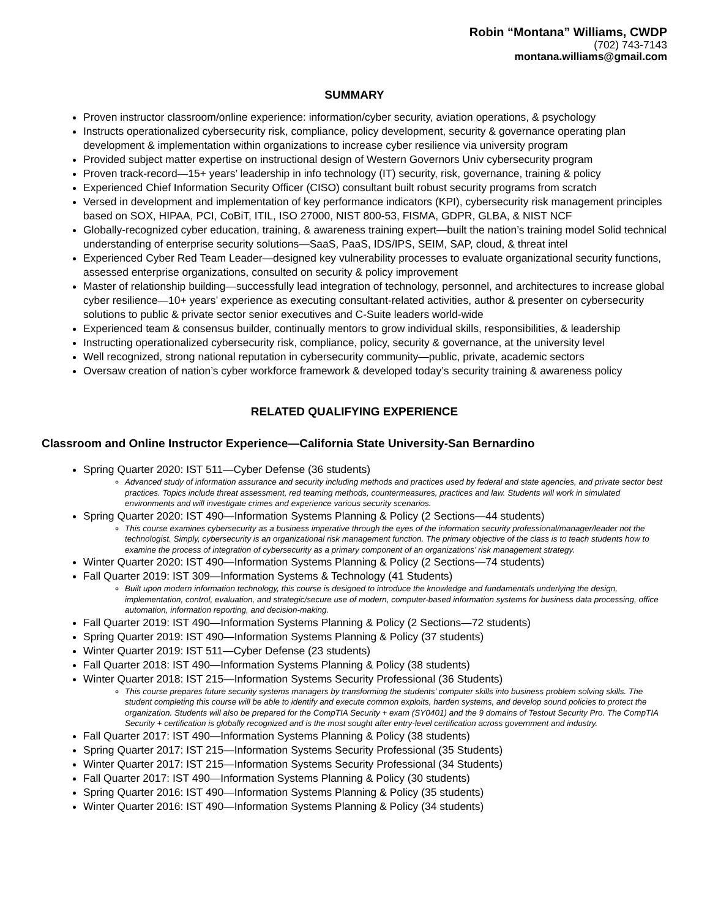Robin “Montana” Williams, CWDP
(702) 743-7143
montana.williams@gmail.com
SUMMARY
Proven instructor classroom/online experience: information/cyber security, aviation operations, & psychology
Instructs operationalized cybersecurity risk, compliance, policy development, security & governance operating plan development & implementation within organizations to increase cyber resilience via university program
Provided subject matter expertise on instructional design of Western Governors Univ cybersecurity program
Proven track-record—15+ years’ leadership in info technology (IT) security, risk, governance, training & policy
Experienced Chief Information Security Officer (CISO) consultant built robust security programs from scratch
Versed in development and implementation of key performance indicators (KPI), cybersecurity risk management principles based on SOX, HIPAA, PCI, CoBiT, ITIL, ISO 27000, NIST 800-53, FISMA, GDPR, GLBA, & NIST NCF
Globally-recognized cyber education, training, & awareness training expert—built the nation’s training model Solid technical understanding of enterprise security solutions—SaaS, PaaS, IDS/IPS, SEIM, SAP, cloud, & threat intel
Experienced Cyber Red Team Leader—designed key vulnerability processes to evaluate organizational security functions, assessed enterprise organizations, consulted on security & policy improvement
Master of relationship building—successfully lead integration of technology, personnel, and architectures to increase global cyber resilience—10+ years’ experience as executing consultant-related activities, author & presenter on cybersecurity solutions to public & private sector senior executives and C-Suite leaders world-wide
Experienced team & consensus builder, continually mentors to grow individual skills, responsibilities, & leadership
Instructing operationalized cybersecurity risk, compliance, policy, security & governance, at the university level
Well recognized, strong national reputation in cybersecurity community—public, private, academic sectors
Oversaw creation of nation’s cyber workforce framework & developed today’s security training & awareness policy
RELATED QUALIFYING EXPERIENCE
Classroom and Online Instructor Experience—California State University-San Bernardino
Spring Quarter 2020: IST 511—Cyber Defense (36 students)
Advanced study of information assurance and security including methods and practices used by federal and state agencies, and private sector best practices. Topics include threat assessment, red teaming methods, countermeasures, practices and law. Students will work in simulated environments and will investigate crimes and experience various security scenarios.
Spring Quarter 2020: IST 490—Information Systems Planning & Policy (2 Sections—44 students)
This course examines cybersecurity as a business imperative through the eyes of the information security professional/manager/leader not the technologist. Simply, cybersecurity is an organizational risk management function. The primary objective of the class is to teach students how to examine the process of integration of cybersecurity as a primary component of an organizations’ risk management strategy.
Winter Quarter 2020: IST 490—Information Systems Planning & Policy (2 Sections—74 students)
Fall Quarter 2019: IST 309—Information Systems & Technology (41 Students)
Built upon modern information technology, this course is designed to introduce the knowledge and fundamentals underlying the design, implementation, control, evaluation, and strategic/secure use of modern, computer-based information systems for business data processing, office automation, information reporting, and decision-making.
Fall Quarter 2019: IST 490—Information Systems Planning & Policy (2 Sections—72 students)
Spring Quarter 2019: IST 490—Information Systems Planning & Policy (37 students)
Winter Quarter 2019: IST 511—Cyber Defense (23 students)
Fall Quarter 2018: IST 490—Information Systems Planning & Policy (38 students)
Winter Quarter 2018: IST 215—Information Systems Security Professional (36 Students)
This course prepares future security systems managers by transforming the students’ computer skills into business problem solving skills. The student completing this course will be able to identify and execute common exploits, harden systems, and develop sound policies to protect the organization. Students will also be prepared for the CompTIA Security + exam (SY0401) and the 9 domains of Testout Security Pro. The CompTIA Security + certification is globally recognized and is the most sought after entry-level certification across government and industry.
Fall Quarter 2017: IST 490—Information Systems Planning & Policy (38 students)
Spring Quarter 2017: IST 215—Information Systems Security Professional (35 Students)
Winter Quarter 2017: IST 215—Information Systems Security Professional (34 Students)
Fall Quarter 2017: IST 490—Information Systems Planning & Policy (30 students)
Spring Quarter 2016: IST 490—Information Systems Planning & Policy (35 students)
Winter Quarter 2016: IST 490—Information Systems Planning & Policy (34 students)